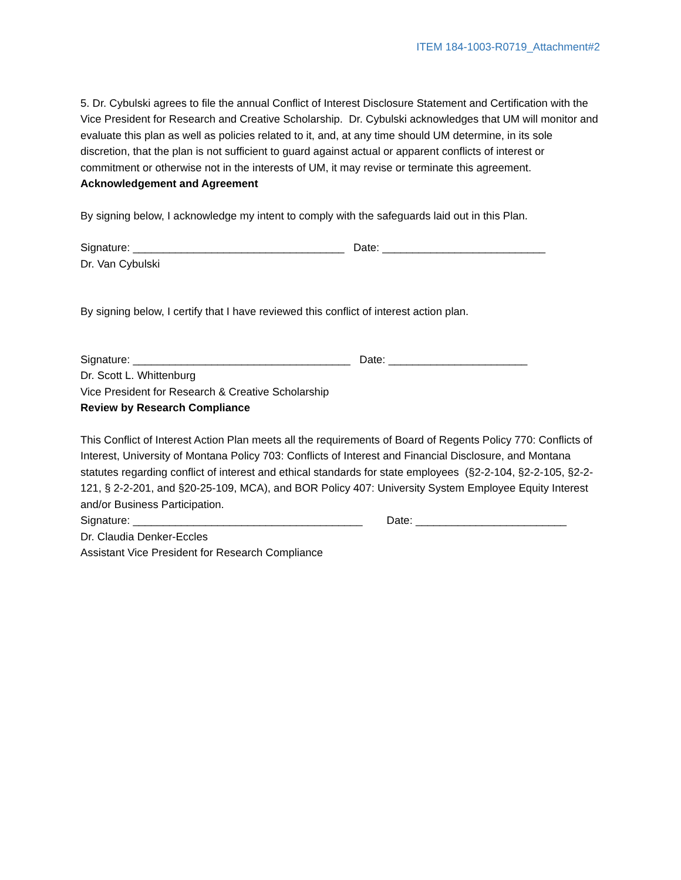ITEM 184-1003-R0719_Attachment#2
5. Dr. Cybulski agrees to file the annual Conflict of Interest Disclosure Statement and Certification with the Vice President for Research and Creative Scholarship. Dr. Cybulski acknowledges that UM will monitor and evaluate this plan as well as policies related to it, and, at any time should UM determine, in its sole discretion, that the plan is not sufficient to guard against actual or apparent conflicts of interest or commitment or otherwise not in the interests of UM, it may revise or terminate this agreement.
Acknowledgement and Agreement
By signing below, I acknowledge my intent to comply with the safeguards laid out in this Plan.
Signature: ___________________________________ Date: ___________________________
Dr. Van Cybulski
By signing below, I certify that I have reviewed this conflict of interest action plan.
Signature: ____________________________________ Date: _______________________
Dr. Scott L. Whittenburg
Vice President for Research & Creative Scholarship
Review by Research Compliance
This Conflict of Interest Action Plan meets all the requirements of Board of Regents Policy 770: Conflicts of Interest, University of Montana Policy 703: Conflicts of Interest and Financial Disclosure, and Montana statutes regarding conflict of interest and ethical standards for state employees (§2-2-104, §2-2-105, §2-2-121, § 2-2-201, and §20-25-109, MCA), and BOR Policy 407: University System Employee Equity Interest and/or Business Participation.
Signature: ______________________________________ Date: _________________________
Dr. Claudia Denker-Eccles
Assistant Vice President for Research Compliance